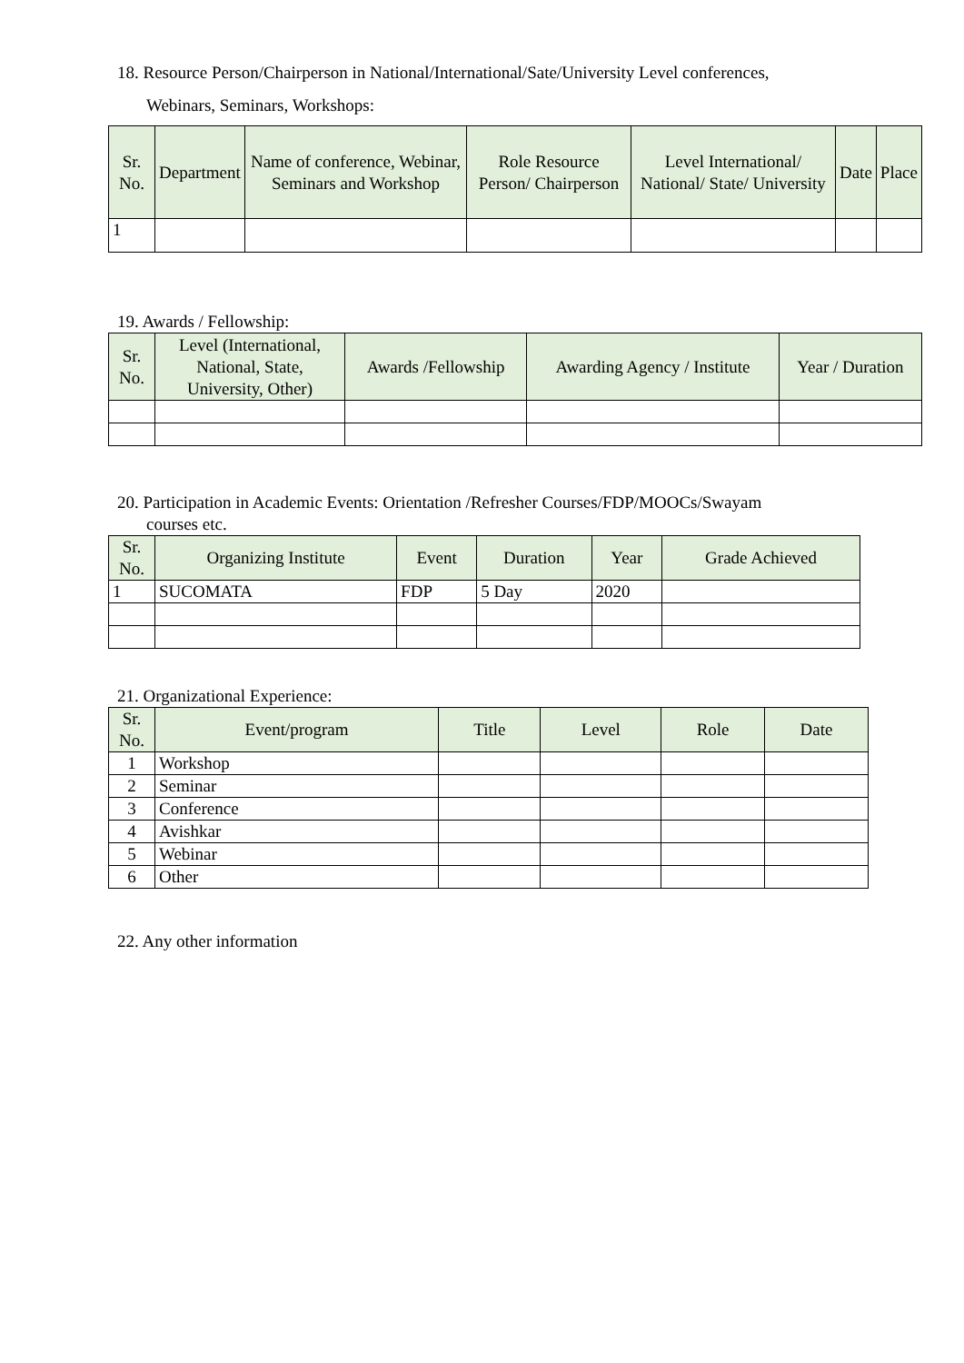18. Resource Person/Chairperson in National/International/Sate/University Level conferences,
Webinars, Seminars, Workshops:
| Sr. No. | Department | Name of conference, Webinar, Seminars and Workshop | Role Resource Person/ Chairperson | Level International/ National/ State/ University | Date | Place |
| --- | --- | --- | --- | --- | --- | --- |
| 1 | | | | | | |
19. Awards / Fellowship:
| Sr. No. | Level (International, National, State, University, Other) | Awards /Fellowship | Awarding Agency / Institute | Year / Duration |
| --- | --- | --- | --- | --- |
20. Participation in Academic Events: Orientation /Refresher Courses/FDP/MOOCs/Swayam
courses etc.
| Sr. No. | Organizing Institute | Event | Duration | Year | Grade Achieved |
| --- | --- | --- | --- | --- | --- |
| 1 | SUCOMATA | FDP | 5 Day | 2020 | |
21. Organizational Experience:
| Sr. No. | Event/program | Title | Level | Role | Date |
| --- | --- | --- | --- | --- | --- |
| 1 | Workshop | | | | |
| 2 | Seminar | | | | |
| 3 | Conference | | | | |
| 4 | Avishkar | | | | |
| 5 | Webinar | | | | |
| 6 | Other | | | | |
22. Any other information